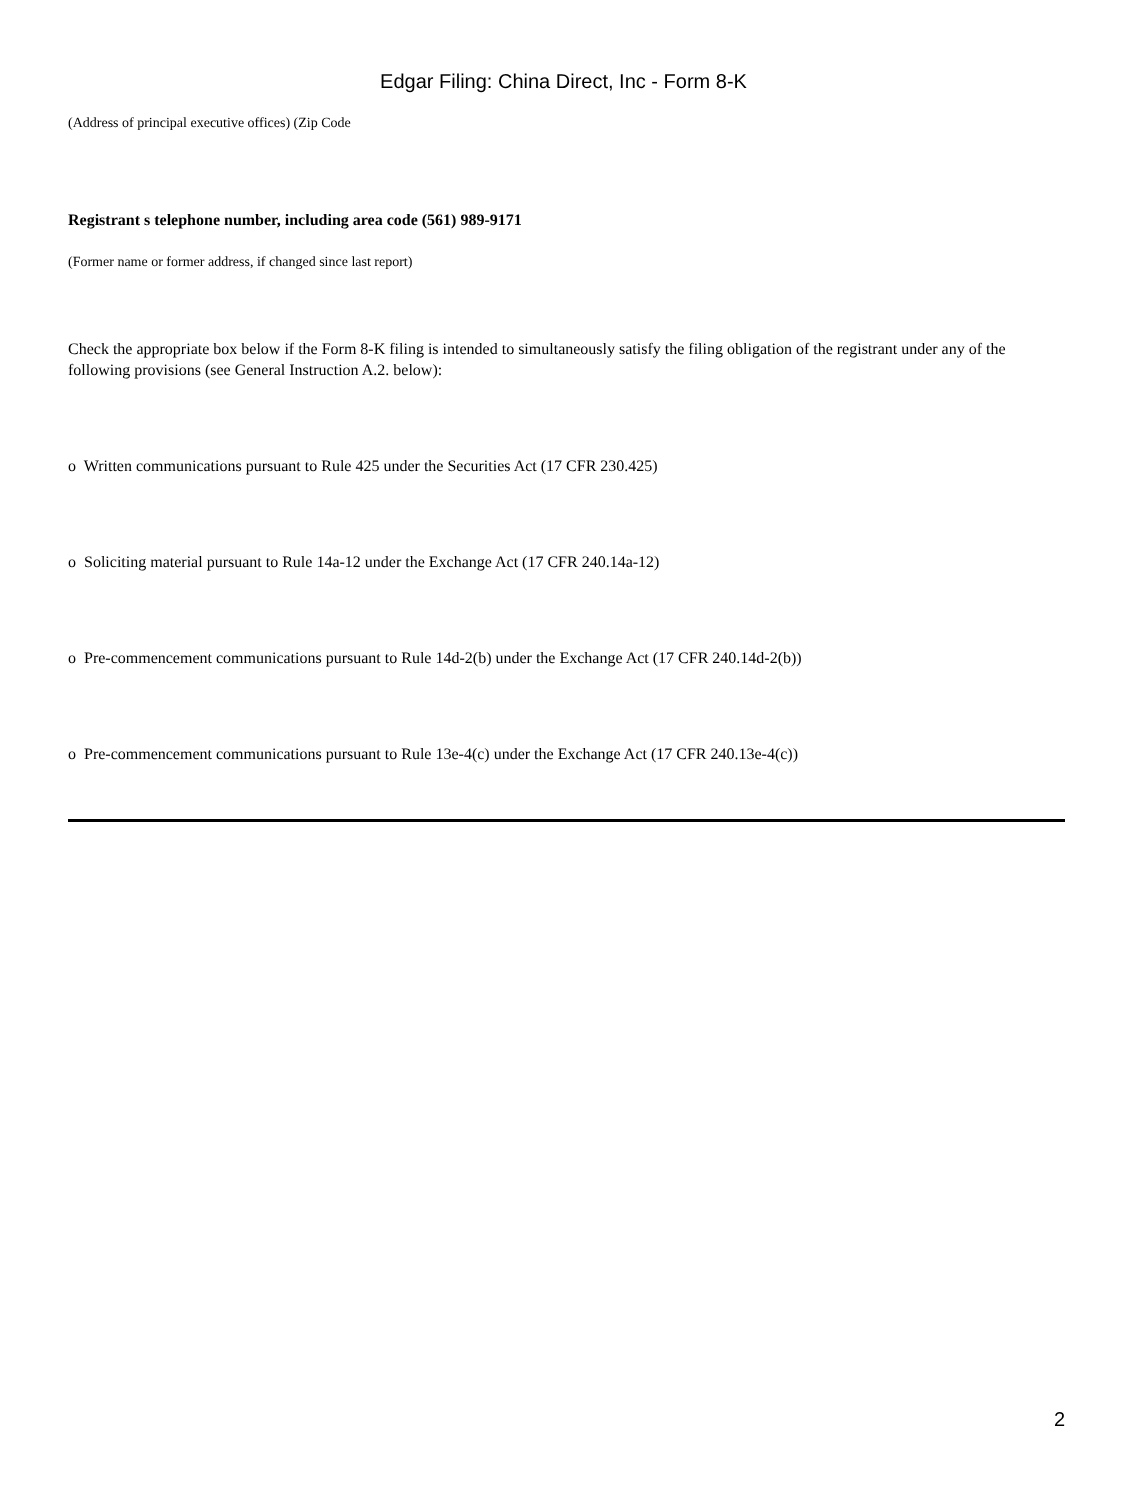Edgar Filing: China Direct, Inc - Form 8-K
(Address of principal executive offices) (Zip Code
Registrant s telephone number, including area code (561) 989-9171
(Former name or former address, if changed since last report)
Check the appropriate box below if the Form 8-K filing is intended to simultaneously satisfy the filing obligation of the registrant under any of the following provisions (see General Instruction A.2. below):
o Written communications pursuant to Rule 425 under the Securities Act (17 CFR 230.425)
o Soliciting material pursuant to Rule 14a-12 under the Exchange Act (17 CFR 240.14a-12)
o Pre-commencement communications pursuant to Rule 14d-2(b) under the Exchange Act (17 CFR 240.14d-2(b))
o Pre-commencement communications pursuant to Rule 13e-4(c) under the Exchange Act (17 CFR 240.13e-4(c))
2